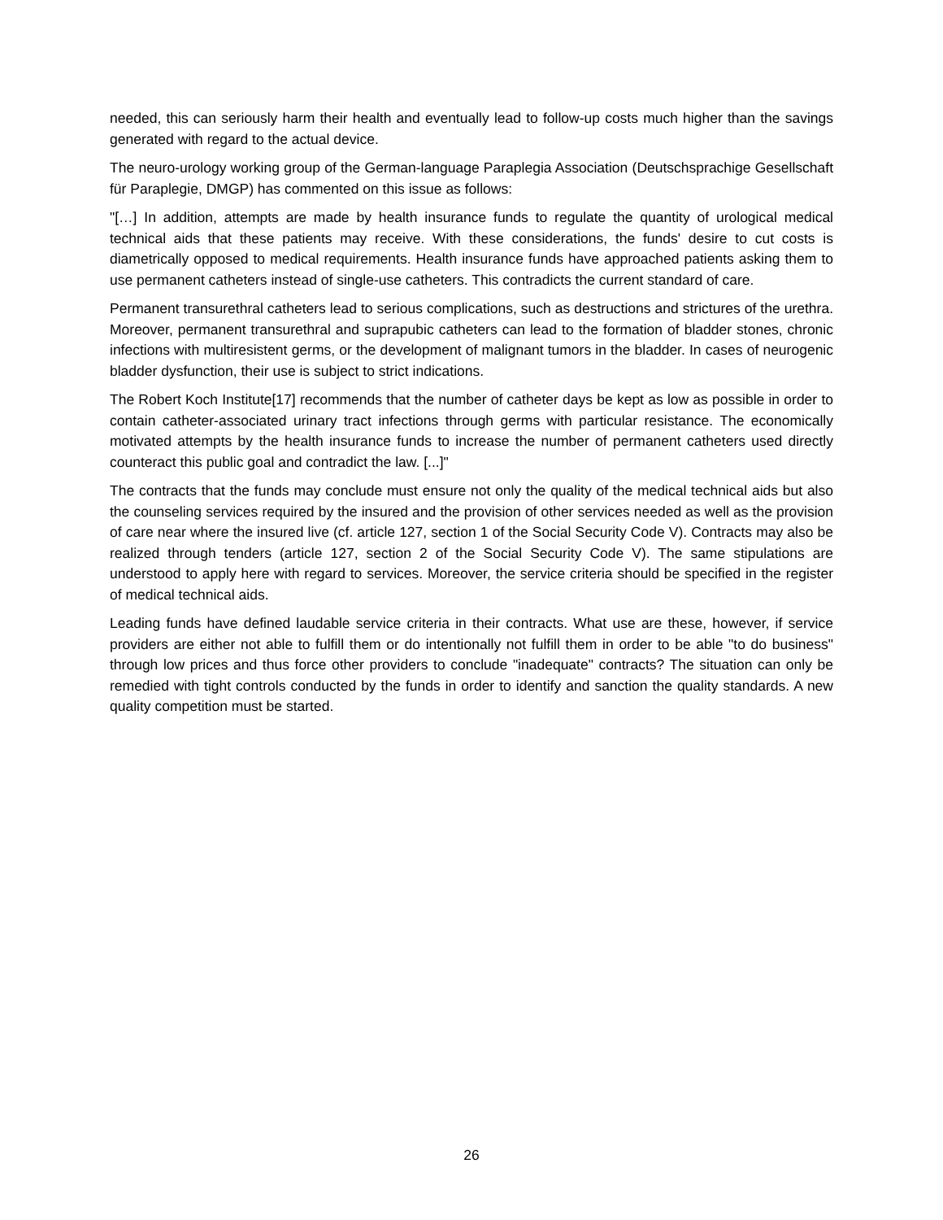needed, this can seriously harm their health and eventually lead to follow-up costs much higher than the savings generated with regard to the actual device.
The neuro-urology working group of the German-language Paraplegia Association (Deutschsprachige Gesellschaft für Paraplegie, DMGP) has commented on this issue as follows:
"[…] In addition, attempts are made by health insurance funds to regulate the quantity of urological medical technical aids that these patients may receive. With these considerations, the funds' desire to cut costs is diametrically opposed to medical requirements. Health insurance funds have approached patients asking them to use permanent catheters instead of single-use catheters. This contradicts the current standard of care.
Permanent transurethral catheters lead to serious complications, such as destructions and strictures of the urethra. Moreover, permanent transurethral and suprapubic catheters can lead to the formation of bladder stones, chronic infections with multiresistent germs, or the development of malignant tumors in the bladder. In cases of neurogenic bladder dysfunction, their use is subject to strict indications.
The Robert Koch Institute[17] recommends that the number of catheter days be kept as low as possible in order to contain catheter-associated urinary tract infections through germs with particular resistance. The economically motivated attempts by the health insurance funds to increase the number of permanent catheters used directly counteract this public goal and contradict the law. [...]"
The contracts that the funds may conclude must ensure not only the quality of the medical technical aids but also the counseling services required by the insured and the provision of other services needed as well as the provision of care near where the insured live (cf. article 127, section 1 of the Social Security Code V). Contracts may also be realized through tenders (article 127, section 2 of the Social Security Code V). The same stipulations are understood to apply here with regard to services. Moreover, the service criteria should be specified in the register of medical technical aids.
Leading funds have defined laudable service criteria in their contracts. What use are these, however, if service providers are either not able to fulfill them or do intentionally not fulfill them in order to be able "to do business" through low prices and thus force other providers to conclude "inadequate" contracts? The situation can only be remedied with tight controls conducted by the funds in order to identify and sanction the quality standards. A new quality competition must be started.
26